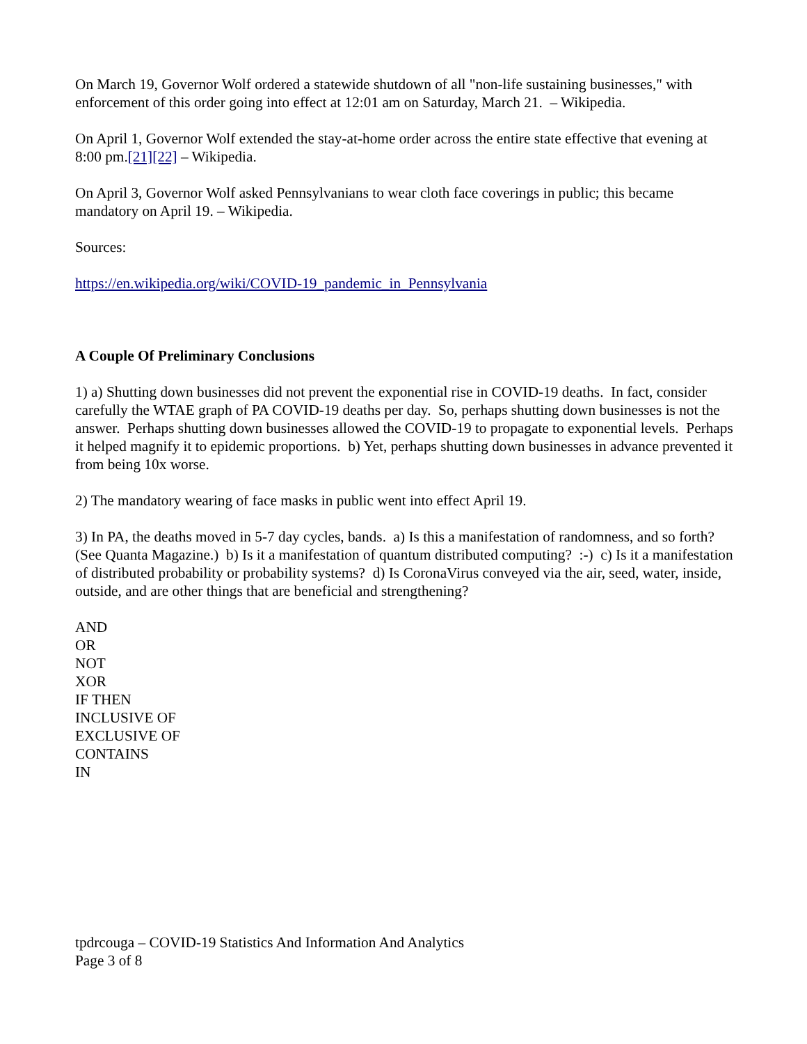On March 19, Governor Wolf ordered a statewide shutdown of all "non-life sustaining businesses," with enforcement of this order going into effect at 12:01 am on Saturday, March 21. – Wikipedia.
On April 1, Governor Wolf extended the stay-at-home order across the entire state effective that evening at 8:00 pm.[21][22] – Wikipedia.
On April 3, Governor Wolf asked Pennsylvanians to wear cloth face coverings in public; this became mandatory on April 19. – Wikipedia.
Sources:
https://en.wikipedia.org/wiki/COVID-19_pandemic_in_Pennsylvania
A Couple Of Preliminary Conclusions
1) a) Shutting down businesses did not prevent the exponential rise in COVID-19 deaths. In fact, consider carefully the WTAE graph of PA COVID-19 deaths per day. So, perhaps shutting down businesses is not the answer. Perhaps shutting down businesses allowed the COVID-19 to propagate to exponential levels. Perhaps it helped magnify it to epidemic proportions. b) Yet, perhaps shutting down businesses in advance prevented it from being 10x worse.
2) The mandatory wearing of face masks in public went into effect April 19.
3) In PA, the deaths moved in 5-7 day cycles, bands. a) Is this a manifestation of randomness, and so forth? (See Quanta Magazine.) b) Is it a manifestation of quantum distributed computing? :-) c) Is it a manifestation of distributed probability or probability systems? d) Is CoronaVirus conveyed via the air, seed, water, inside, outside, and are other things that are beneficial and strengthening?
AND
OR
NOT
XOR
IF THEN
INCLUSIVE OF
EXCLUSIVE OF
CONTAINS
IN
tpdrcouga – COVID-19 Statistics And Information And Analytics
Page 3 of 8